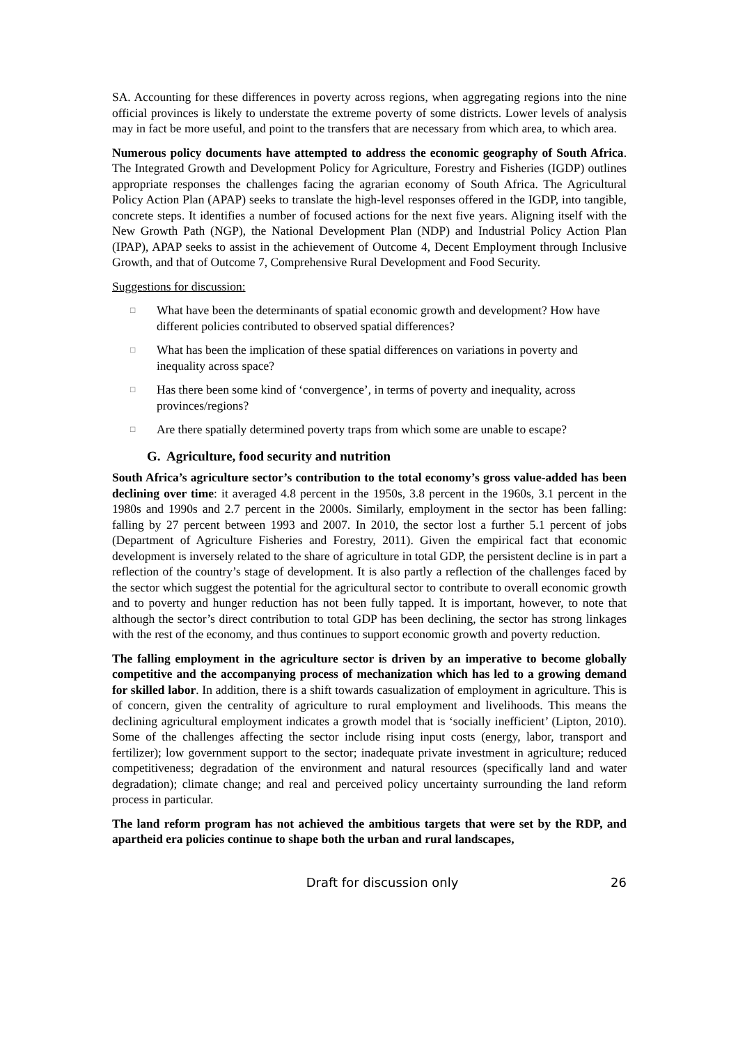SA. Accounting for these differences in poverty across regions, when aggregating regions into the nine official provinces is likely to understate the extreme poverty of some districts. Lower levels of analysis may in fact be more useful, and point to the transfers that are necessary from which area, to which area.
Numerous policy documents have attempted to address the economic geography of South Africa. The Integrated Growth and Development Policy for Agriculture, Forestry and Fisheries (IGDP) outlines appropriate responses the challenges facing the agrarian economy of South Africa. The Agricultural Policy Action Plan (APAP) seeks to translate the high-level responses offered in the IGDP, into tangible, concrete steps. It identifies a number of focused actions for the next five years. Aligning itself with the New Growth Path (NGP), the National Development Plan (NDP) and Industrial Policy Action Plan (IPAP), APAP seeks to assist in the achievement of Outcome 4, Decent Employment through Inclusive Growth, and that of Outcome 7, Comprehensive Rural Development and Food Security.
Suggestions for discussion:
□ What have been the determinants of spatial economic growth and development? How have different policies contributed to observed spatial differences?
□ What has been the implication of these spatial differences on variations in poverty and inequality across space?
□ Has there been some kind of ‘convergence’, in terms of poverty and inequality, across provinces/regions?
□ Are there spatially determined poverty traps from which some are unable to escape?
G. Agriculture, food security and nutrition
South Africa’s agriculture sector’s contribution to the total economy’s gross value-added has been declining over time: it averaged 4.8 percent in the 1950s, 3.8 percent in the 1960s, 3.1 percent in the 1980s and 1990s and 2.7 percent in the 2000s. Similarly, employment in the sector has been falling: falling by 27 percent between 1993 and 2007. In 2010, the sector lost a further 5.1 percent of jobs (Department of Agriculture Fisheries and Forestry, 2011). Given the empirical fact that economic development is inversely related to the share of agriculture in total GDP, the persistent decline is in part a reflection of the country’s stage of development. It is also partly a reflection of the challenges faced by the sector which suggest the potential for the agricultural sector to contribute to overall economic growth and to poverty and hunger reduction has not been fully tapped. It is important, however, to note that although the sector’s direct contribution to total GDP has been declining, the sector has strong linkages with the rest of the economy, and thus continues to support economic growth and poverty reduction.
The falling employment in the agriculture sector is driven by an imperative to become globally competitive and the accompanying process of mechanization which has led to a growing demand for skilled labor. In addition, there is a shift towards casualization of employment in agriculture. This is of concern, given the centrality of agriculture to rural employment and livelihoods. This means the declining agricultural employment indicates a growth model that is ‘socially inefficient’ (Lipton, 2010). Some of the challenges affecting the sector include rising input costs (energy, labor, transport and fertilizer); low government support to the sector; inadequate private investment in agriculture; reduced competitiveness; degradation of the environment and natural resources (specifically land and water degradation); climate change; and real and perceived policy uncertainty surrounding the land reform process in particular.
The land reform program has not achieved the ambitious targets that were set by the RDP, and apartheid era policies continue to shape both the urban and rural landscapes,
Draft for discussion only 26